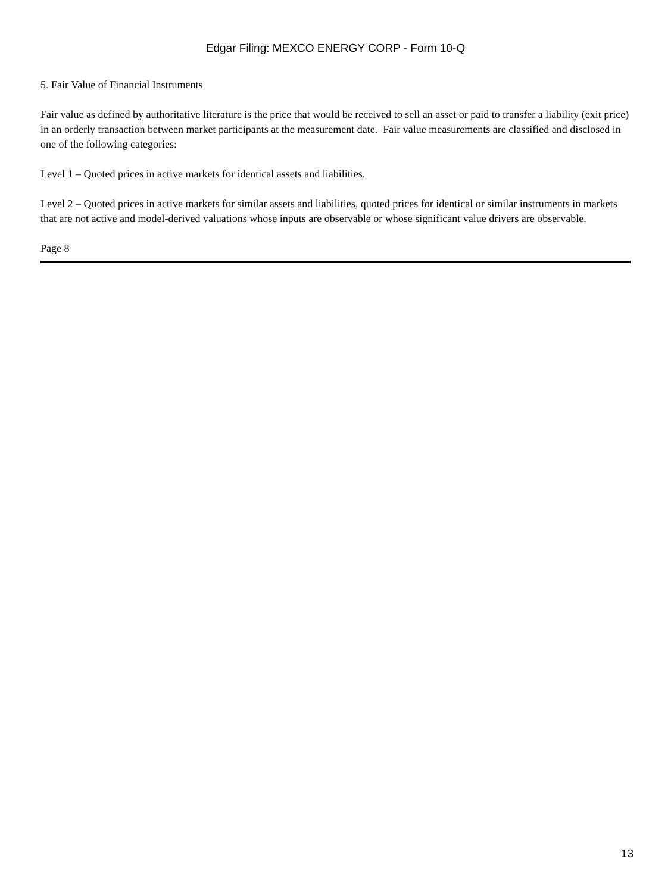Edgar Filing: MEXCO ENERGY CORP - Form 10-Q
5. Fair Value of Financial Instruments
Fair value as defined by authoritative literature is the price that would be received to sell an asset or paid to transfer a liability (exit price) in an orderly transaction between market participants at the measurement date. Fair value measurements are classified and disclosed in one of the following categories:
Level 1 – Quoted prices in active markets for identical assets and liabilities.
Level 2 – Quoted prices in active markets for similar assets and liabilities, quoted prices for identical or similar instruments in markets that are not active and model-derived valuations whose inputs are observable or whose significant value drivers are observable.
Page 8
13